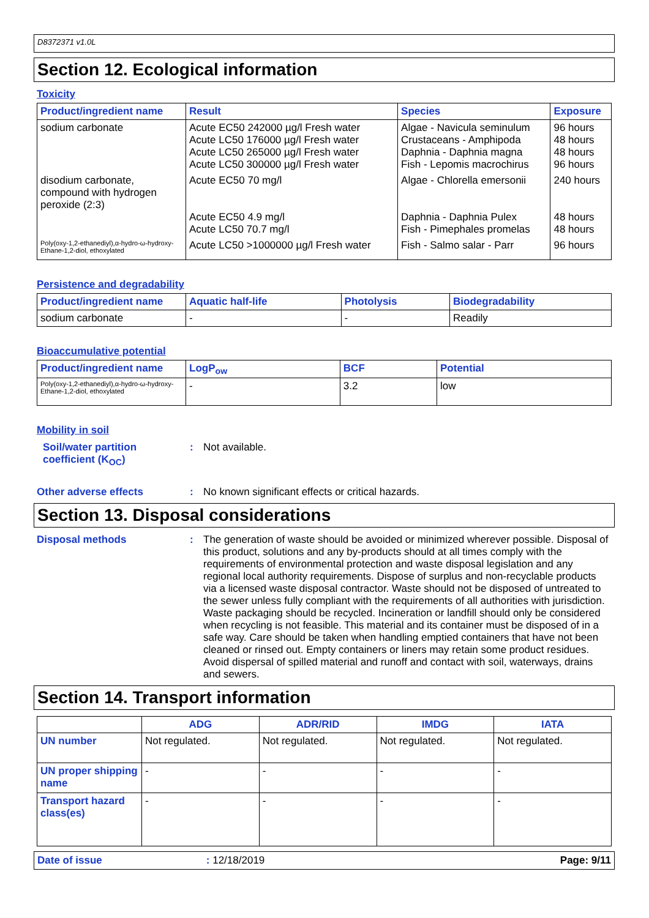D8372371 v1.0L
Section 12. Ecological information
Toxicity
| Product/ingredient name | Result | Species | Exposure |
| --- | --- | --- | --- |
| sodium carbonate | Acute EC50 242000 µg/l Fresh water Acute LC50 176000 µg/l Fresh water Acute LC50 265000 µg/l Fresh water Acute LC50 300000 µg/l Fresh water | Algae - Navicula seminulum Crustaceans - Amphipoda Daphnia - Daphnia magna Fish - Lepomis macrochirus | 96 hours 48 hours 48 hours 96 hours |
| disodium carbonate, compound with hydrogen peroxide (2:3) | Acute EC50 70 mg/l Acute EC50 4.9 mg/l Acute LC50 70.7 mg/l | Algae - Chlorella emersonii Daphnia - Daphnia Pulex Fish - Pimephales promelas | 240 hours 48 hours 48 hours |
| Poly(oxy-1,2-ethanediyl),α-hydro-ω-hydroxy-Ethane-1,2-diol, ethoxylated | Acute LC50 >1000000 µg/l Fresh water | Fish - Salmo salar - Parr | 96 hours |
Persistence and degradability
| Product/ingredient name | Aquatic half-life | Photolysis | Biodegradability |
| --- | --- | --- | --- |
| sodium carbonate | - | - | Readily |
Bioaccumulative potential
| Product/ingredient name | LogP<sub>ow</sub> | BCF | Potential |
| --- | --- | --- | --- |
| Poly(oxy-1,2-ethanediyl),α-hydro-ω-hydroxy-Ethane-1,2-diol, ethoxylated | - | 3.2 | low |
Mobility in soil
Soil/water partition coefficient (K<sub>OC</sub>)
:
Not available.
Other adverse effects :
No known significant effects or critical hazards.
Section 13. Disposal considerations
Disposal methods :
The generation of waste should be avoided or minimized wherever possible. Disposal of this product, solutions and any by-products should at all times comply with the requirements of environmental protection and waste disposal legislation and any regional local authority requirements. Dispose of surplus and non-recyclable products via a licensed waste disposal contractor. Waste should not be disposed of untreated to the sewer unless fully compliant with the requirements of all authorities with jurisdiction. Waste packaging should be recycled. Incineration or landfill should only be considered when recycling is not feasible. This material and its container must be disposed of in a safe way. Care should be taken when handling emptied containers that have not been cleaned or rinsed out. Empty containers or liners may retain some product residues. Avoid dispersal of spilled material and runoff and contact with soil, waterways, drains and sewers.
Section 14. Transport information
| | ADG | ADR/RID | IMDG | IATA |
| --- | --- | --- | --- | --- |
| UN number | Not regulated. | Not regulated. | Not regulated. | Not regulated. |
| UN proper shipping name | - | - | - | - |
| Transport hazard class(es) | - | - | - | - |
Date of issue: 12/18/2019 Page: 9/11